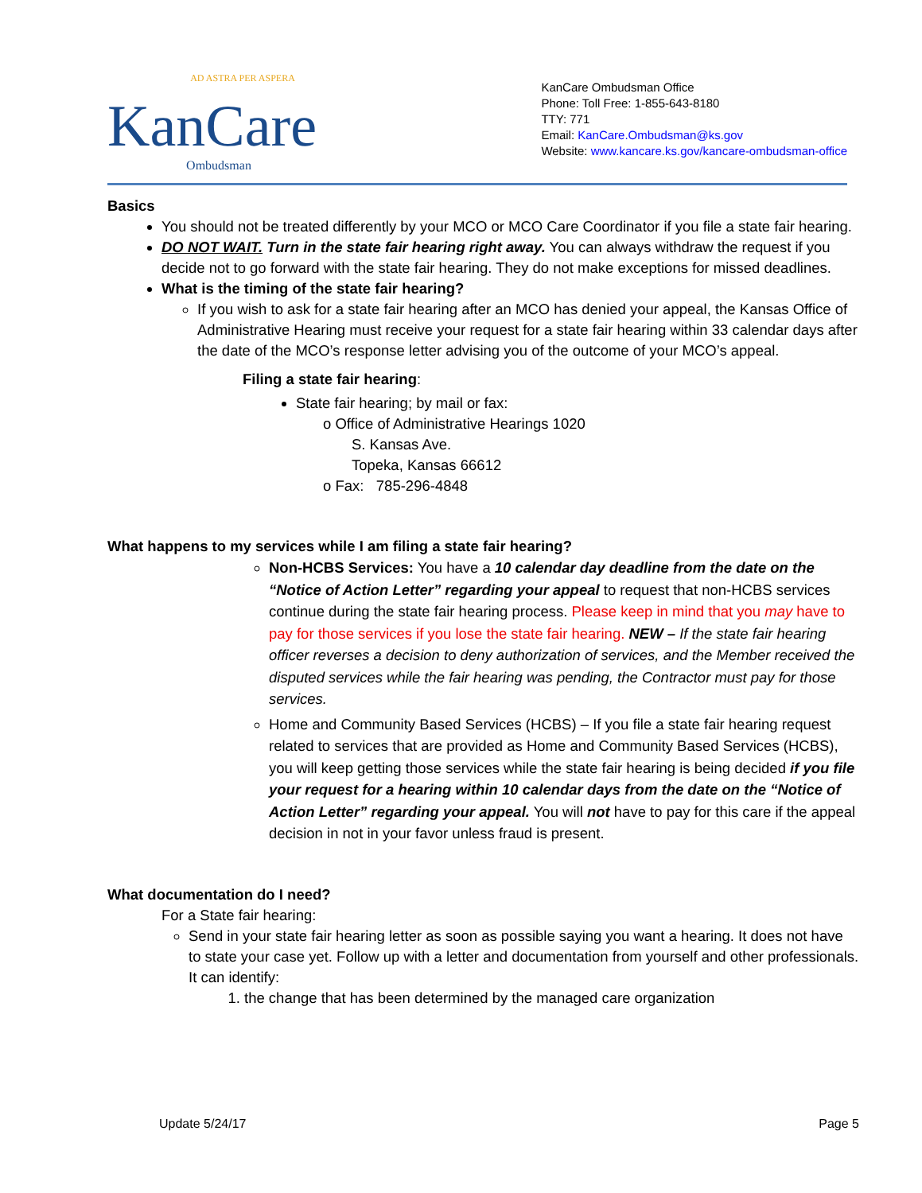AD ASTRA PER ASPERA
KanCare
Ombudsman
KanCare Ombudsman Office
Phone: Toll Free: 1-855-643-8180
TTY: 771
Email: KanCare.Ombudsman@ks.gov
Website: www.kancare.ks.gov/kancare-ombudsman-office
Basics
You should not be treated differently by your MCO or MCO Care Coordinator if you file a state fair hearing.
DO NOT WAIT. Turn in the state fair hearing right away. You can always withdraw the request if you decide not to go forward with the state fair hearing. They do not make exceptions for missed deadlines.
What is the timing of the state fair hearing?
If you wish to ask for a state fair hearing after an MCO has denied your appeal, the Kansas Office of Administrative Hearing must receive your request for a state fair hearing within 33 calendar days after the date of the MCO’s response letter advising you of the outcome of your MCO’s appeal.
Filing a state fair hearing:
State fair hearing; by mail or fax:
o Office of Administrative Hearings 1020
S. Kansas Ave.
Topeka, Kansas 66612
o Fax: 785-296-4848
What happens to my services while I am filing a state fair hearing?
Non-HCBS Services: You have a 10 calendar day deadline from the date on the “Notice of Action Letter” regarding your appeal to request that non-HCBS services continue during the state fair hearing process. Please keep in mind that you may have to pay for those services if you lose the state fair hearing. NEW – If the state fair hearing officer reverses a decision to deny authorization of services, and the Member received the disputed services while the fair hearing was pending, the Contractor must pay for those services.
Home and Community Based Services (HCBS) – If you file a state fair hearing request related to services that are provided as Home and Community Based Services (HCBS), you will keep getting those services while the state fair hearing is being decided if you file your request for a hearing within 10 calendar days from the date on the “Notice of Action Letter” regarding your appeal. You will not have to pay for this care if the appeal decision in not in your favor unless fraud is present.
What documentation do I need?
For a State fair hearing:
Send in your state fair hearing letter as soon as possible saying you want a hearing. It does not have to state your case yet. Follow up with a letter and documentation from yourself and other professionals. It can identify:
1. the change that has been determined by the managed care organization
Update 5/24/17 Page 5